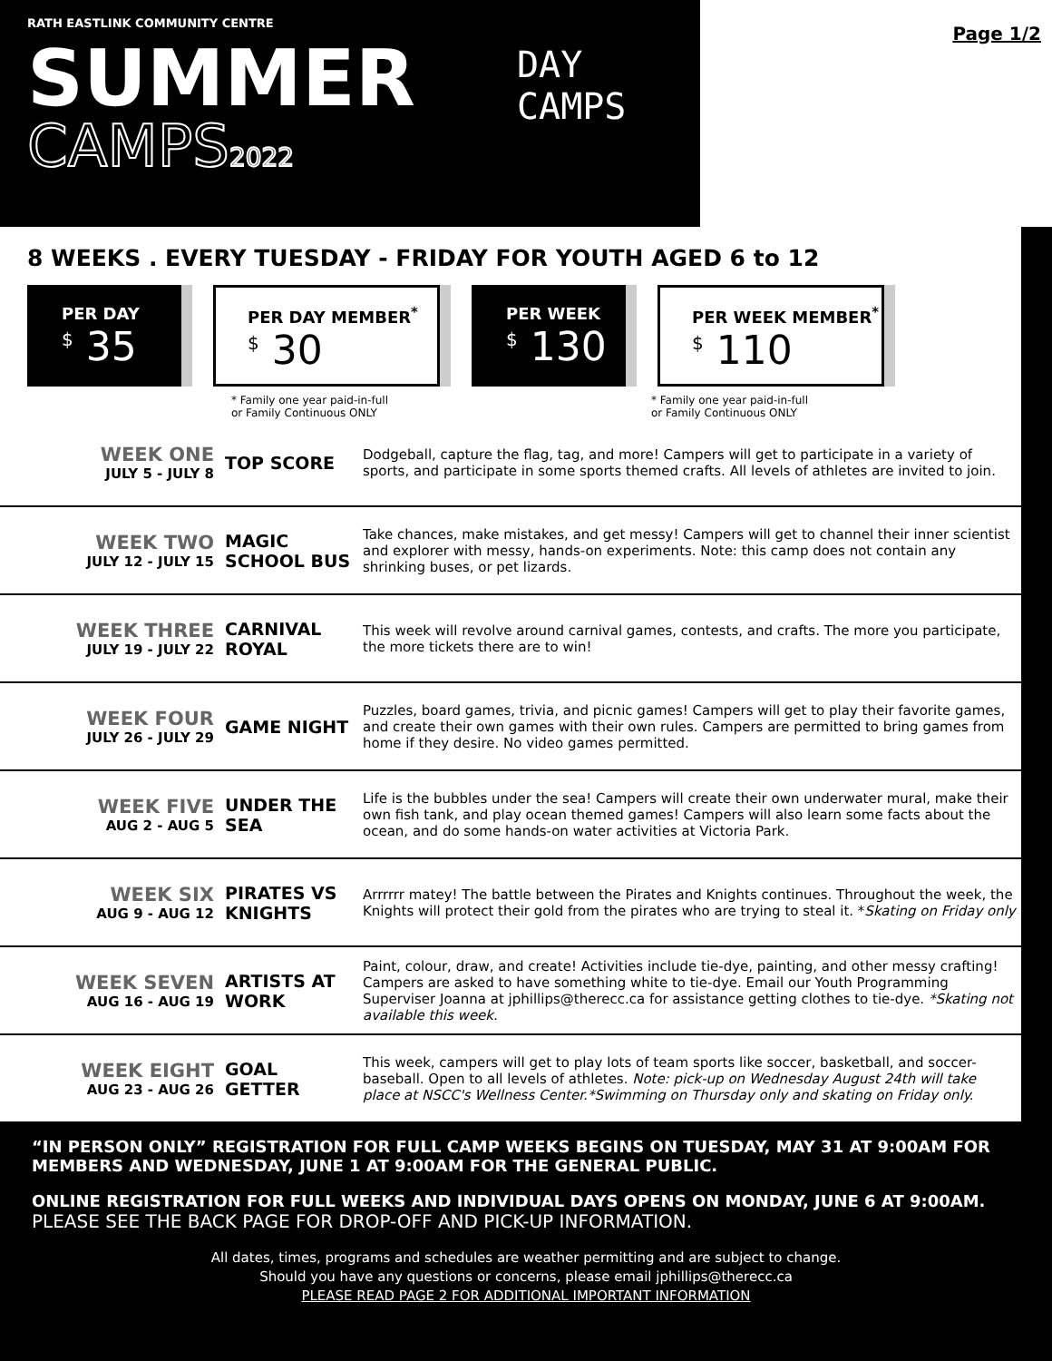RATH EASTLINK COMMUNITY CENTRE
SUMMER
CAMPS2022
DAY
CAMPS
Page 1/2
8 WEEKS . EVERY TUESDAY - FRIDAY FOR YOUTH AGED 6 to 12
PER DAY
<sup>$</sup> 35
PER DAY MEMBER<sup>*</sup>
<sup>$</sup> 30
PER WEEK
<sup>$</sup> 130
PER WEEK MEMBER<sup>*</sup>
<sup>$</sup> 110
* Family one year paid-in-full
or Family Continuous ONLY
* Family one year paid-in-full
or Family Continuous ONLY
| WEEK ONE JULY 5 - JULY 8 | TOP SCORE | Dodgeball, capture the flag, tag, and more! Campers will get to participate in a variety of sports, and participate in some sports themed crafts. All levels of athletes are invited to join. |
| WEEK TWO JULY 12 - JULY 15 | MAGIC SCHOOL BUS | Take chances, make mistakes, and get messy! Campers will get to channel their inner scientist and explorer with messy, hands-on experiments. Note: this camp does not contain any shrinking buses, or pet lizards. |
| WEEK THREE JULY 19 - JULY 22 | CARNIVAL ROYAL | This week will revolve around carnival games, contests, and crafts. The more you participate, the more tickets there are to win! |
| WEEK FOUR JULY 26 - JULY 29 | GAME NIGHT | Puzzles, board games, trivia, and picnic games! Campers will get to play their favorite games, and create their own games with their own rules. Campers are permitted to bring games from home if they desire. No video games permitted. |
| WEEK FIVE AUG 2 - AUG 5 | UNDER THE SEA | Life is the bubbles under the sea! Campers will create their own underwater mural, make their own fish tank, and play ocean themed games! Campers will also learn some facts about the ocean, and do some hands-on water activities at Victoria Park. |
| WEEK SIX AUG 9 - AUG 12 | PIRATES VS KNIGHTS | Arrrrrr matey! The battle between the Pirates and Knights continues. Throughout the week, the Knights will protect their gold from the pirates who are trying to steal it. * Skating on Friday only |
| WEEK SEVEN AUG 16 - AUG 19 | ARTISTS AT WORK | Paint, colour, draw, and create! Activities include tie-dye, painting, and other messy crafting! Campers are asked to have something white to tie-dye. Email our Youth Programming Superviser Joanna at jphillips@therecc.ca for assistance getting clothes to tie-dye. *Skating not available this week. |
| WEEK EIGHT AUG 23 - AUG 26 | GOAL GETTER | This week, campers will get to play lots of team sports like soccer, basketball, and soccer-baseball. Open to all levels of athletes. Note: pick-up on Wednesday August 24th will take place at NSCC's Wellness Center.*Swimming on Thursday only and skating on Friday only. |
“IN PERSON ONLY” REGISTRATION FOR FULL CAMP WEEKS BEGINS ON TUESDAY, MAY 31 AT 9:00AM FOR MEMBERS AND WEDNESDAY, JUNE 1 AT 9:00AM FOR THE GENERAL PUBLIC.
ONLINE REGISTRATION FOR FULL WEEKS AND INDIVIDUAL DAYS OPENS ON MONDAY, JUNE 6 AT 9:00AM.
PLEASE SEE THE BACK PAGE FOR DROP-OFF AND PICK-UP INFORMATION.
All dates, times, programs and schedules are weather permitting and are subject to change.
Should you have any questions or concerns, please email jphillips@therecc.ca
PLEASE READ PAGE 2 FOR ADDITIONAL IMPORTANT INFORMATION